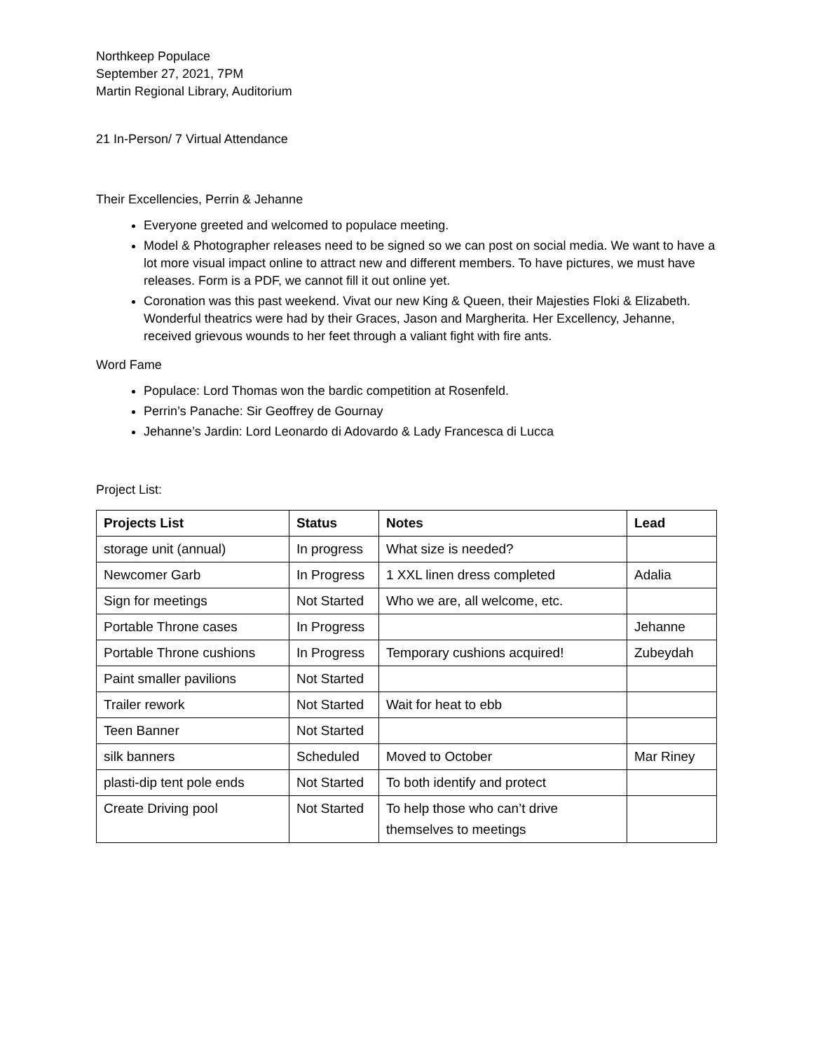Northkeep Populace
September 27, 2021, 7PM
Martin Regional Library, Auditorium
21 In-Person/ 7 Virtual Attendance
Their Excellencies, Perrin & Jehanne
Everyone greeted and welcomed to populace meeting.
Model & Photographer releases need to be signed so we can post on social media. We want to have a lot more visual impact online to attract new and different members. To have pictures, we must have releases. Form is a PDF, we cannot fill it out online yet.
Coronation was this past weekend. Vivat our new King & Queen, their Majesties Floki & Elizabeth. Wonderful theatrics were had by their Graces, Jason and Margherita. Her Excellency, Jehanne, received grievous wounds to her feet through a valiant fight with fire ants.
Word Fame
Populace: Lord Thomas won the bardic competition at Rosenfeld.
Perrin’s Panache: Sir Geoffrey de Gournay
Jehanne’s Jardin: Lord Leonardo di Adovardo & Lady Francesca di Lucca
Project List:
| Projects List | Status | Notes | Lead |
| --- | --- | --- | --- |
| storage unit (annual) | In progress | What size is needed? | |
| Newcomer Garb | In Progress | 1 XXL linen dress completed | Adalia |
| Sign for meetings | Not Started | Who we are, all welcome, etc. | |
| Portable Throne cases | In Progress | | Jehanne |
| Portable Throne cushions | In Progress | Temporary cushions acquired! | Zubeydah |
| Paint smaller pavilions | Not Started | | |
| Trailer rework | Not Started | Wait for heat to ebb | |
| Teen Banner | Not Started | | |
| silk banners | Scheduled | Moved to October | Mar Riney |
| plasti-dip tent pole ends | Not Started | To both identify and protect | |
| Create Driving pool | Not Started | To help those who can’t drive themselves to meetings | |